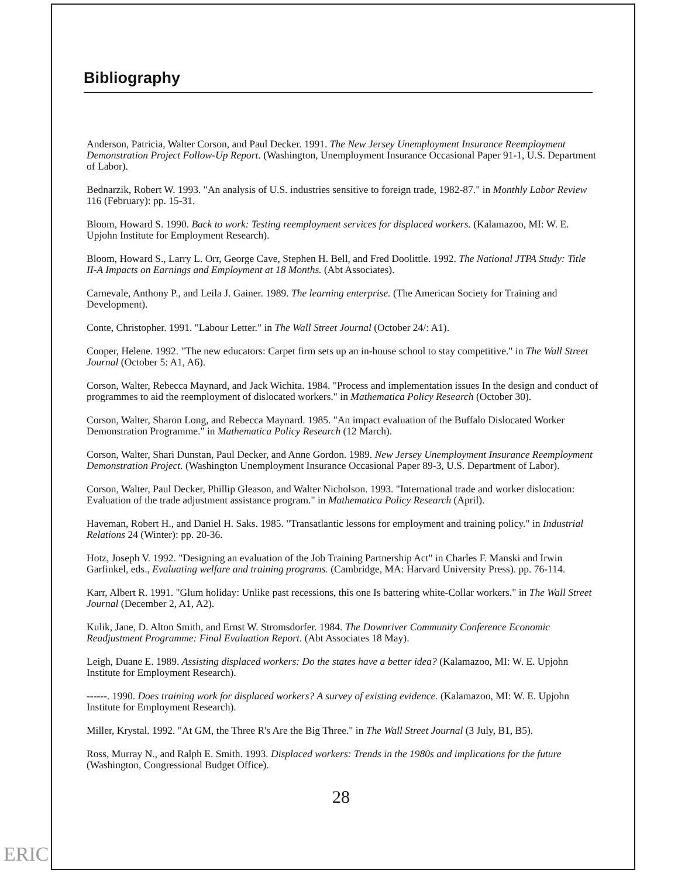ERIC
Bibliography
Anderson, Patricia, Walter Corson, and Paul Decker. 1991. The New Jersey Unemployment Insurance Reemployment Demonstration Project Follow-Up Report. (Washington, Unemployment Insurance Occasional Paper 91-1, U.S. Department of Labor).
Bednarzik, Robert W. 1993. "An analysis of U.S. industries sensitive to foreign trade, 1982-87." in Monthly Labor Review 116 (February): pp. 15-31.
Bloom, Howard S. 1990. Back to work: Testing reemployment services for displaced workers. (Kalamazoo, MI: W. E. Upjohn Institute for Employment Research).
Bloom, Howard S., Larry L. Orr, George Cave, Stephen H. Bell, and Fred Doolittle. 1992. The National JTPA Study: Title II-A Impacts on Earnings and Employment at 18 Months. (Abt Associates).
Carnevale, Anthony P., and Leila J. Gainer. 1989. The learning enterprise. (The American Society for Training and Development).
Conte, Christopher. 1991. "Labour Letter." in The Wall Street Journal (October 24/: A1).
Cooper, Helene. 1992. "The new educators: Carpet firm sets up an in-house school to stay competitive." in The Wall Street Journal (October 5: A1, A6).
Corson, Walter, Rebecca Maynard, and Jack Wichita. 1984. "Process and implementation issues In the design and conduct of programmes to aid the reemployment of dislocated workers." in Mathematica Policy Research (October 30).
Corson, Walter, Sharon Long, and Rebecca Maynard. 1985. "An impact evaluation of the Buffalo Dislocated Worker Demonstration Programme." in Mathematica Policy Research (12 March).
Corson, Walter, Shari Dunstan, Paul Decker, and Anne Gordon. 1989. New Jersey Unemployment Insurance Reemployment Demonstration Project. (Washington Unemployment Insurance Occasional Paper 89-3, U.S. Department of Labor).
Corson, Walter, Paul Decker, Phillip Gleason, and Walter Nicholson. 1993. "International trade and worker dislocation: Evaluation of the trade adjustment assistance program." in Mathematica Policy Research (April).
Haveman, Robert H., and Daniel H. Saks. 1985. "Transatlantic lessons for employment and training policy." in Industrial Relations 24 (Winter): pp. 20-36.
Hotz, Joseph V. 1992. "Designing an evaluation of the Job Training Partnership Act" in Charles F. Manski and Irwin Garfinkel, eds., Evaluating welfare and training programs. (Cambridge, MA: Harvard University Press). pp. 76-114.
Karr, Albert R. 1991. "Glum holiday: Unlike past recessions, this one Is battering white-Collar workers." in The Wall Street Journal (December 2, A1, A2).
Kulik, Jane, D. Alton Smith, and Ernst W. Stromsdorfer. 1984. The Downriver Community Conference Economic Readjustment Programme: Final Evaluation Report. (Abt Associates 18 May).
Leigh, Duane E. 1989. Assisting displaced workers: Do the states have a better idea? (Kalamazoo, MI: W. E. Upjohn Institute for Employment Research).
------. 1990. Does training work for displaced workers? A survey of existing evidence. (Kalamazoo, MI: W. E. Upjohn Institute for Employment Research).
Miller, Krystal. 1992. "At GM, the Three R's Are the Big Three." in The Wall Street Journal (3 July, B1, B5).
Ross, Murray N., and Ralph E. Smith. 1993. Displaced workers: Trends in the 1980s and implications for the future (Washington, Congressional Budget Office).
28